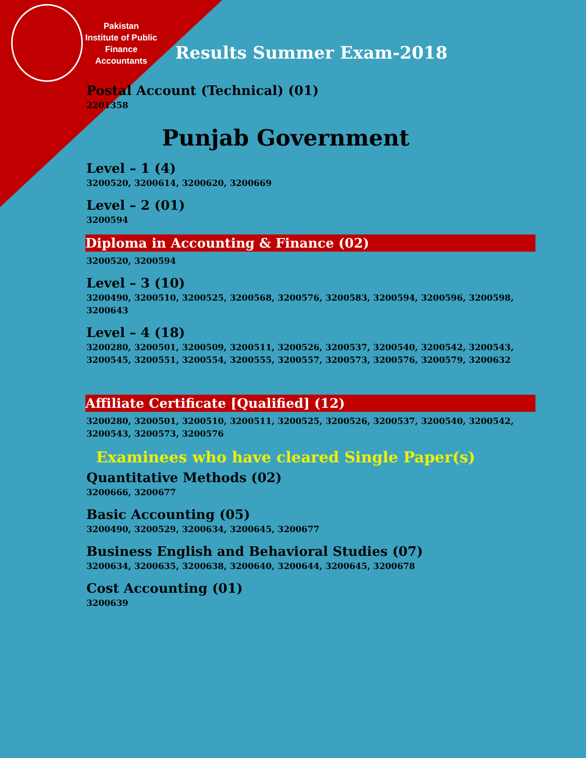Pakistan
Institute of Public
Finance
Accountants
Results Summer Exam-2018
Postal Account (Technical) (01)
2201358
Punjab Government
Level – 1 (4)
3200520, 3200614, 3200620, 3200669
Level – 2 (01)
3200594
Diploma in Accounting & Finance (02)
3200520, 3200594
Level – 3 (10)
3200490, 3200510, 3200525, 3200568, 3200576, 3200583, 3200594, 3200596, 3200598, 3200643
Level – 4 (18)
3200280, 3200501, 3200509, 3200511, 3200526, 3200537, 3200540, 3200542, 3200543, 3200545, 3200551, 3200554, 3200555, 3200557, 3200573, 3200576, 3200579, 3200632
Affiliate Certificate [Qualified] (12)
3200280, 3200501, 3200510, 3200511, 3200525, 3200526, 3200537, 3200540, 3200542, 3200543, 3200573, 3200576
Examinees who have cleared Single Paper(s)
Quantitative Methods (02)
3200666, 3200677
Basic Accounting (05)
3200490, 3200529, 3200634, 3200645, 3200677
Business English and Behavioral Studies (07)
3200634, 3200635, 3200638, 3200640, 3200644, 3200645, 3200678
Cost Accounting (01)
3200639